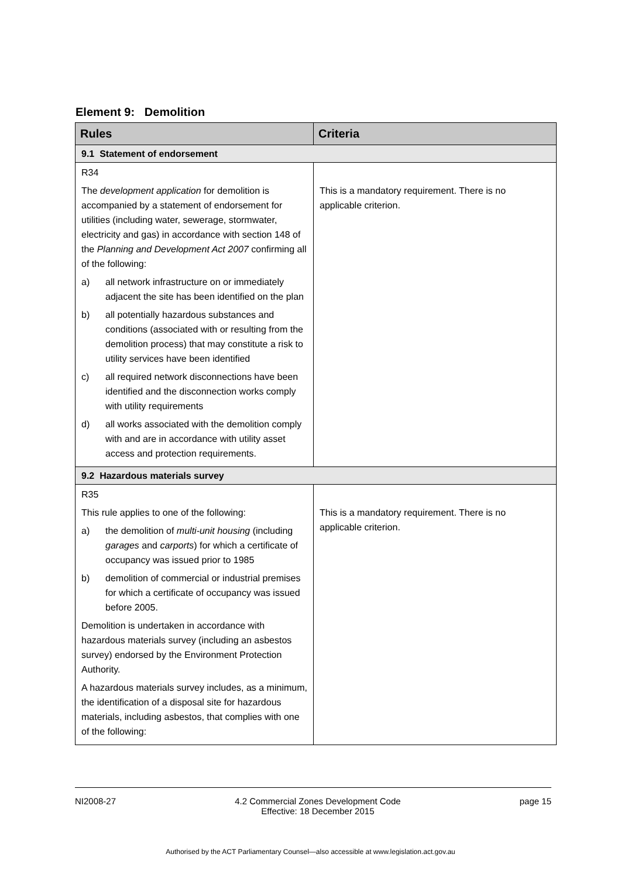Element 9: Demolition
| Rules | Criteria |
| --- | --- |
| 9.1 Statement of endorsement | |
| R34 The development application for demolition is accompanied by a statement of endorsement for utilities (including water, sewerage, stormwater, electricity and gas) in accordance with section 148 of the Planning and Development Act 2007 confirming all of the following: a) all network infrastructure on or immediately adjacent the site has been identified on the plan b) all potentially hazardous substances and conditions (associated with or resulting from the demolition process) that may constitute a risk to utility services have been identified c) all required network disconnections have been identified and the disconnection works comply with utility requirements d) all works associated with the demolition comply with and are in accordance with utility asset access and protection requirements. | This is a mandatory requirement. There is no applicable criterion. |
| 9.2 Hazardous materials survey | |
| R35 This rule applies to one of the following: a) the demolition of multi-unit housing (including garages and carports ) for which a certificate of occupancy was issued prior to 1985 b) demolition of commercial or industrial premises for which a certificate of occupancy was issued before 2005. Demolition is undertaken in accordance with hazardous materials survey (including an asbestos survey) endorsed by the Environment Protection Authority. A hazardous materials survey includes, as a minimum, the identification of a disposal site for hazardous materials, including asbestos, that complies with one of the following: | This is a mandatory requirement. There is no applicable criterion. |
NI2008-27 4.2 Commercial Zones Development Code
Effective: 18 December 2015 page 15
Authorised by the ACT Parliamentary Counsel—also accessible at www.legislation.act.gov.au